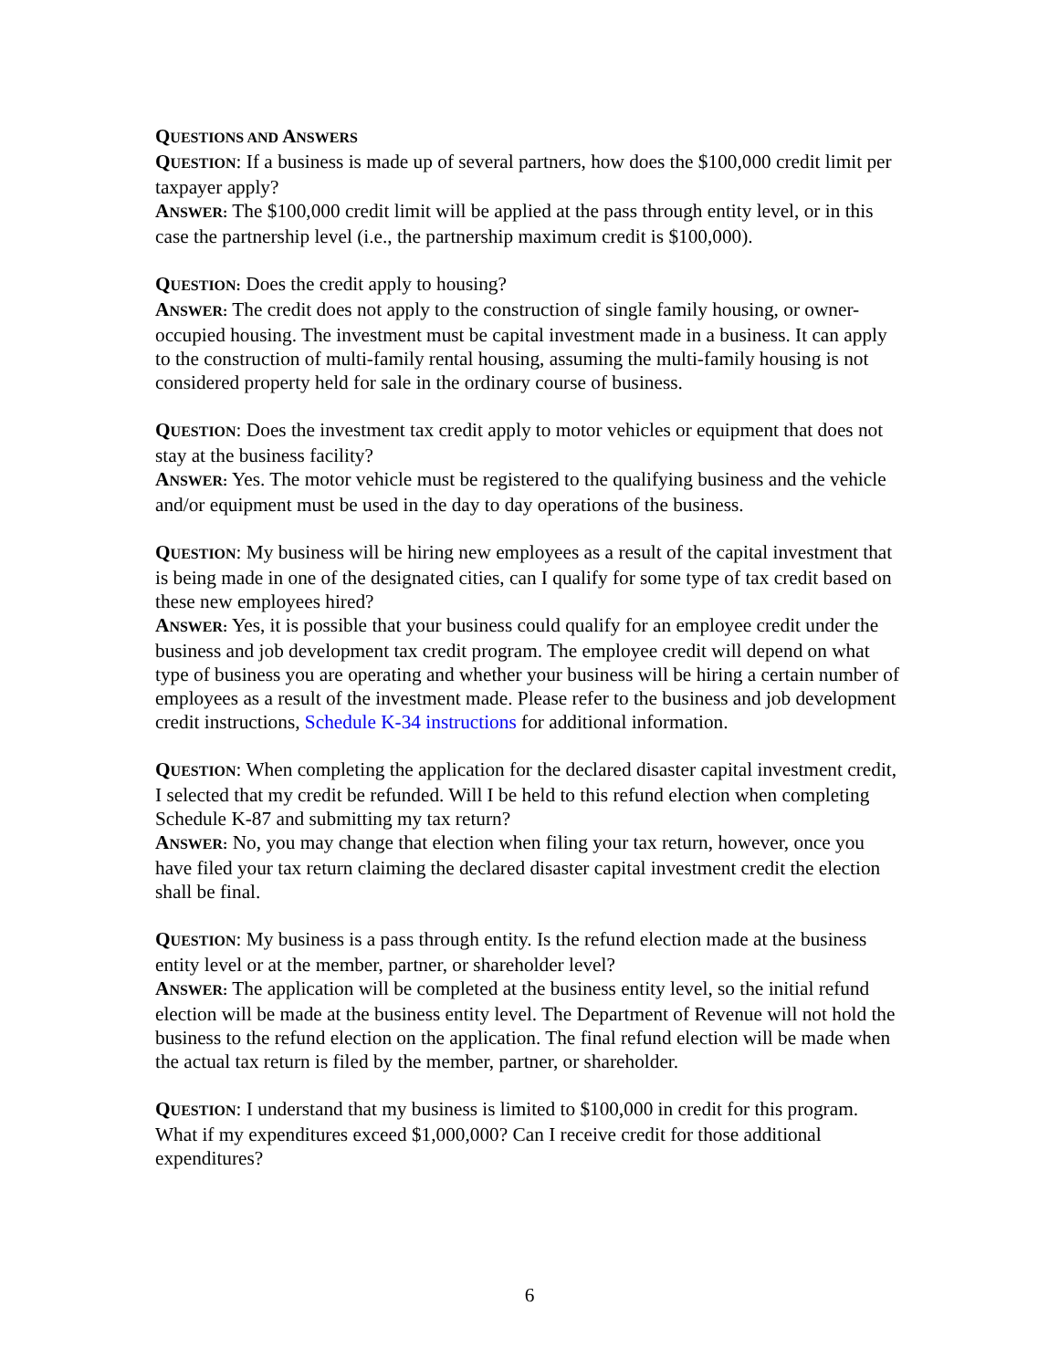QUESTIONS AND ANSWERS
QUESTION: If a business is made up of several partners, how does the $100,000 credit limit per taxpayer apply?
ANSWER: The $100,000 credit limit will be applied at the pass through entity level, or in this case the partnership level (i.e., the partnership maximum credit is $100,000).
QUESTION: Does the credit apply to housing?
ANSWER: The credit does not apply to the construction of single family housing, or owner-occupied housing. The investment must be capital investment made in a business. It can apply to the construction of multi-family rental housing, assuming the multi-family housing is not considered property held for sale in the ordinary course of business.
QUESTION: Does the investment tax credit apply to motor vehicles or equipment that does not stay at the business facility?
ANSWER: Yes. The motor vehicle must be registered to the qualifying business and the vehicle and/or equipment must be used in the day to day operations of the business.
QUESTION: My business will be hiring new employees as a result of the capital investment that is being made in one of the designated cities, can I qualify for some type of tax credit based on these new employees hired?
ANSWER: Yes, it is possible that your business could qualify for an employee credit under the business and job development tax credit program. The employee credit will depend on what type of business you are operating and whether your business will be hiring a certain number of employees as a result of the investment made. Please refer to the business and job development credit instructions, Schedule K-34 instructions for additional information.
QUESTION: When completing the application for the declared disaster capital investment credit, I selected that my credit be refunded. Will I be held to this refund election when completing Schedule K-87 and submitting my tax return?
ANSWER: No, you may change that election when filing your tax return, however, once you have filed your tax return claiming the declared disaster capital investment credit the election shall be final.
QUESTION: My business is a pass through entity. Is the refund election made at the business entity level or at the member, partner, or shareholder level?
ANSWER: The application will be completed at the business entity level, so the initial refund election will be made at the business entity level. The Department of Revenue will not hold the business to the refund election on the application. The final refund election will be made when the actual tax return is filed by the member, partner, or shareholder.
QUESTION: I understand that my business is limited to $100,000 in credit for this program. What if my expenditures exceed $1,000,000? Can I receive credit for those additional expenditures?
6